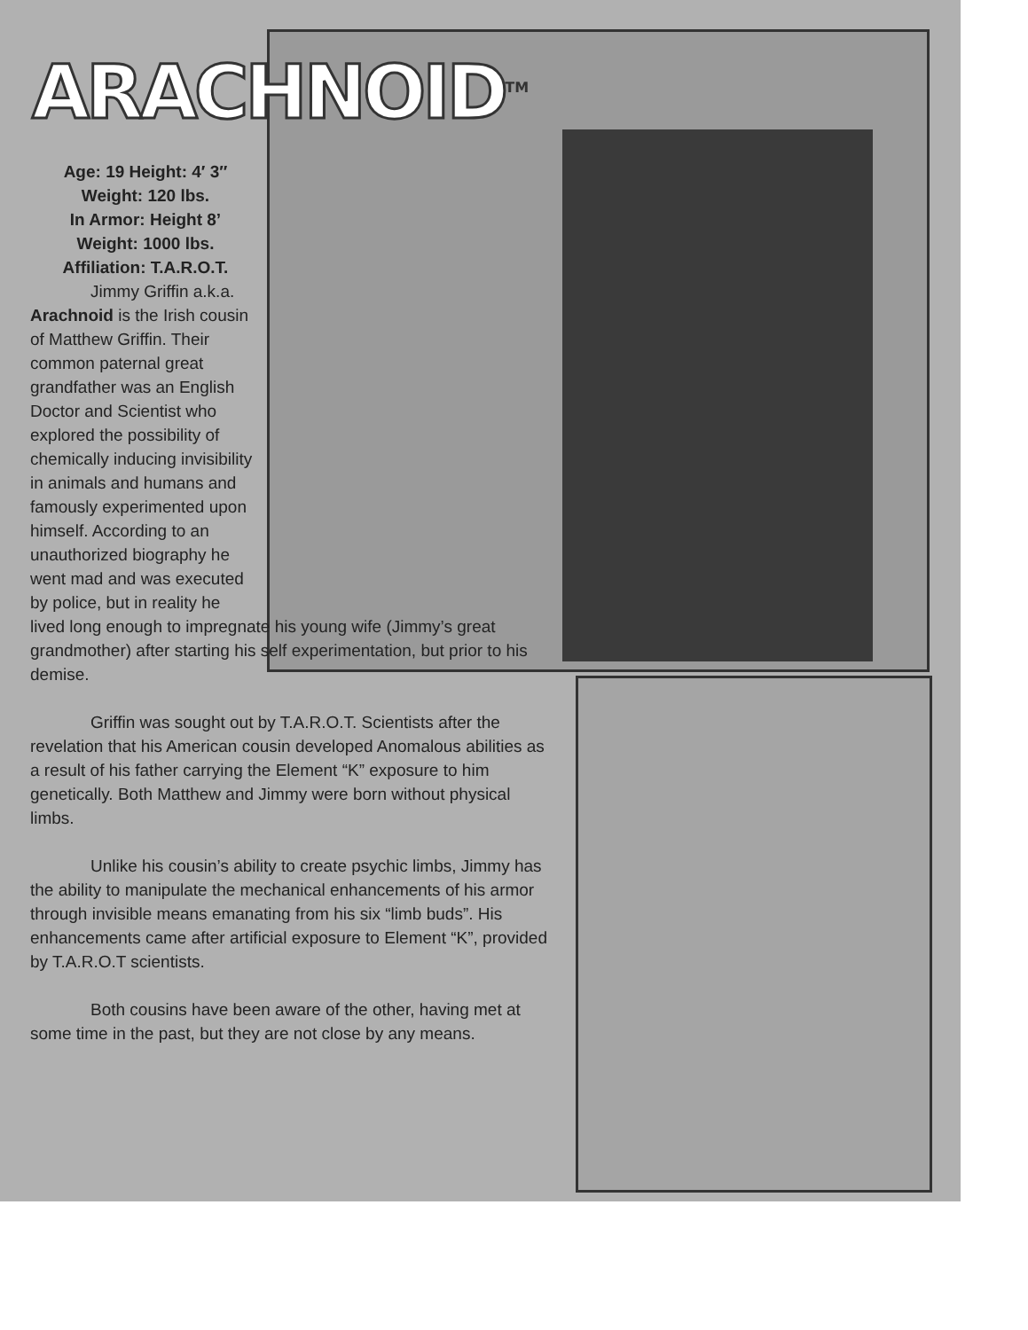ARACHNOID<sup>TM</sup>
Age: 19 Height: 4′ 3″
Weight: 120 lbs.
In Armor: Height 8’
Weight: 1000 lbs.
Affiliation: T.A.R.O.T.
Jimmy Griffin a.k.a. Arachnoid is the Irish cousin of Matthew Griffin. Their common paternal great grandfather was an English Doctor and Scientist who explored the possibility of chemically inducing invisibility in animals and humans and famously experimented upon himself. According to an unauthorized biography he went mad and was executed by police, but in reality he
lived long enough to impregnate his young wife (Jimmy’s great grandmother) after starting his self experimentation, but prior to his demise.
Griffin was sought out by T.A.R.O.T. Scientists after the revelation that his American cousin developed Anomalous abilities as a result of his father carrying the Element “K” exposure to him genetically. Both Matthew and Jimmy were born without physical limbs.
Unlike his cousin’s ability to create psychic limbs, Jimmy has the ability to manipulate the mechanical enhancements of his armor through invisible means emanating from his six “limb buds”. His enhancements came after artificial exposure to Element “K”, provided by T.A.R.O.T scientists.
Both cousins have been aware of the other, having met at some time in the past, but they are not close by any means.